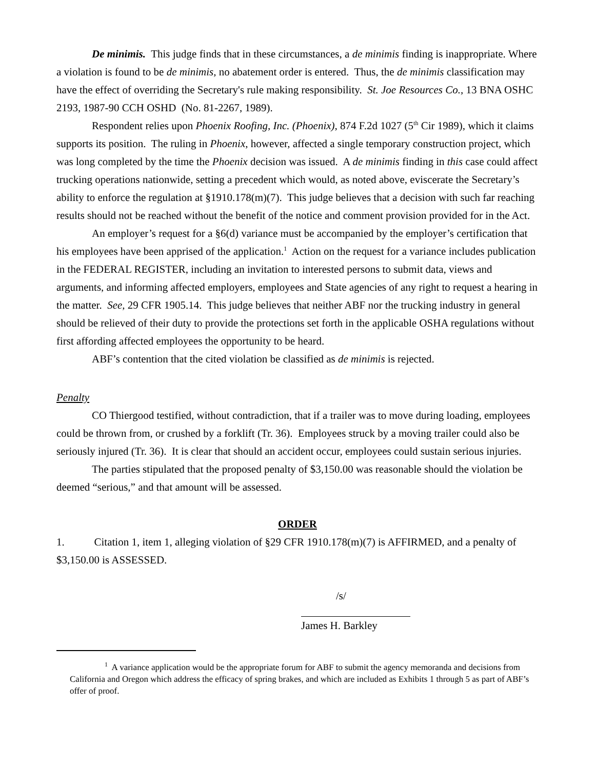De minimis. This judge finds that in these circumstances, a de minimis finding is inappropriate. Where a violation is found to be de minimis, no abatement order is entered. Thus, the de minimis classification may have the effect of overriding the Secretary's rule making responsibility. St. Joe Resources Co., 13 BNA OSHC 2193, 1987-90 CCH OSHD (No. 81-2267, 1989).
Respondent relies upon Phoenix Roofing, Inc. (Phoenix), 874 F.2d 1027 (5<sup>th</sup> Cir 1989), which it claims supports its position. The ruling in Phoenix, however, affected a single temporary construction project, which was long completed by the time the Phoenix decision was issued. A de minimis finding in this case could affect trucking operations nationwide, setting a precedent which would, as noted above, eviscerate the Secretary’s ability to enforce the regulation at §1910.178(m)(7). This judge believes that a decision with such far reaching results should not be reached without the benefit of the notice and comment provision provided for in the Act.
An employer’s request for a §6(d) variance must be accompanied by the employer’s certification that his employees have been apprised of the application.<sup>1</sup> Action on the request for a variance includes publication in the FEDERAL REGISTER, including an invitation to interested persons to submit data, views and arguments, and informing affected employers, employees and State agencies of any right to request a hearing in the matter. See, 29 CFR 1905.14. This judge believes that neither ABF nor the trucking industry in general should be relieved of their duty to provide the protections set forth in the applicable OSHA regulations without first affording affected employees the opportunity to be heard.
ABF’s contention that the cited violation be classified as de minimis is rejected.
Penalty
CO Thiergood testified, without contradiction, that if a trailer was to move during loading, employees could be thrown from, or crushed by a forklift (Tr. 36). Employees struck by a moving trailer could also be seriously injured (Tr. 36). It is clear that should an accident occur, employees could sustain serious injuries.
The parties stipulated that the proposed penalty of $3,150.00 was reasonable should the violation be deemed “serious,” and that amount will be assessed.
ORDER
1. Citation 1, item 1, alleging violation of §29 CFR 1910.178(m)(7) is AFFIRMED, and a penalty of $3,150.00 is ASSESSED.
/s/
James H. Barkley
<sup>1</sup> A variance application would be the appropriate forum for ABF to submit the agency memoranda and decisions from California and Oregon which address the efficacy of spring brakes, and which are included as Exhibits 1 through 5 as part of ABF’s offer of proof.